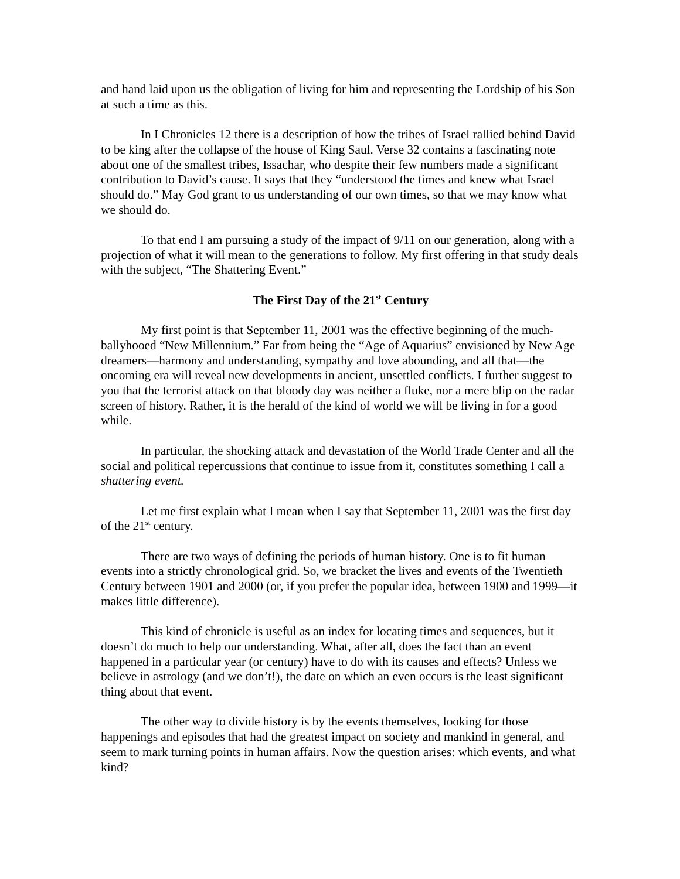and hand laid upon us the obligation of living for him and representing the Lordship of his Son at such a time as this.
In I Chronicles 12 there is a description of how the tribes of Israel rallied behind David to be king after the collapse of the house of King Saul. Verse 32 contains a fascinating note about one of the smallest tribes, Issachar, who despite their few numbers made a significant contribution to David’s cause. It says that they “understood the times and knew what Israel should do.” May God grant to us understanding of our own times, so that we may know what we should do.
To that end I am pursuing a study of the impact of 9/11 on our generation, along with a projection of what it will mean to the generations to follow. My first offering in that study deals with the subject, “The Shattering Event.”
The First Day of the 21<sup>st</sup> Century
My first point is that September 11, 2001 was the effective beginning of the much-ballyhooed “New Millennium.” Far from being the “Age of Aquarius” envisioned by New Age dreamers—harmony and understanding, sympathy and love abounding, and all that—the oncoming era will reveal new developments in ancient, unsettled conflicts. I further suggest to you that the terrorist attack on that bloody day was neither a fluke, nor a mere blip on the radar screen of history. Rather, it is the herald of the kind of world we will be living in for a good while.
In particular, the shocking attack and devastation of the World Trade Center and all the social and political repercussions that continue to issue from it, constitutes something I call a shattering event.
Let me first explain what I mean when I say that September 11, 2001 was the first day of the 21<sup>st</sup> century.
There are two ways of defining the periods of human history. One is to fit human events into a strictly chronological grid. So, we bracket the lives and events of the Twentieth Century between 1901 and 2000 (or, if you prefer the popular idea, between 1900 and 1999—it makes little difference).
This kind of chronicle is useful as an index for locating times and sequences, but it doesn’t do much to help our understanding. What, after all, does the fact than an event happened in a particular year (or century) have to do with its causes and effects? Unless we believe in astrology (and we don’t!), the date on which an even occurs is the least significant thing about that event.
The other way to divide history is by the events themselves, looking for those happenings and episodes that had the greatest impact on society and mankind in general, and seem to mark turning points in human affairs. Now the question arises: which events, and what kind?